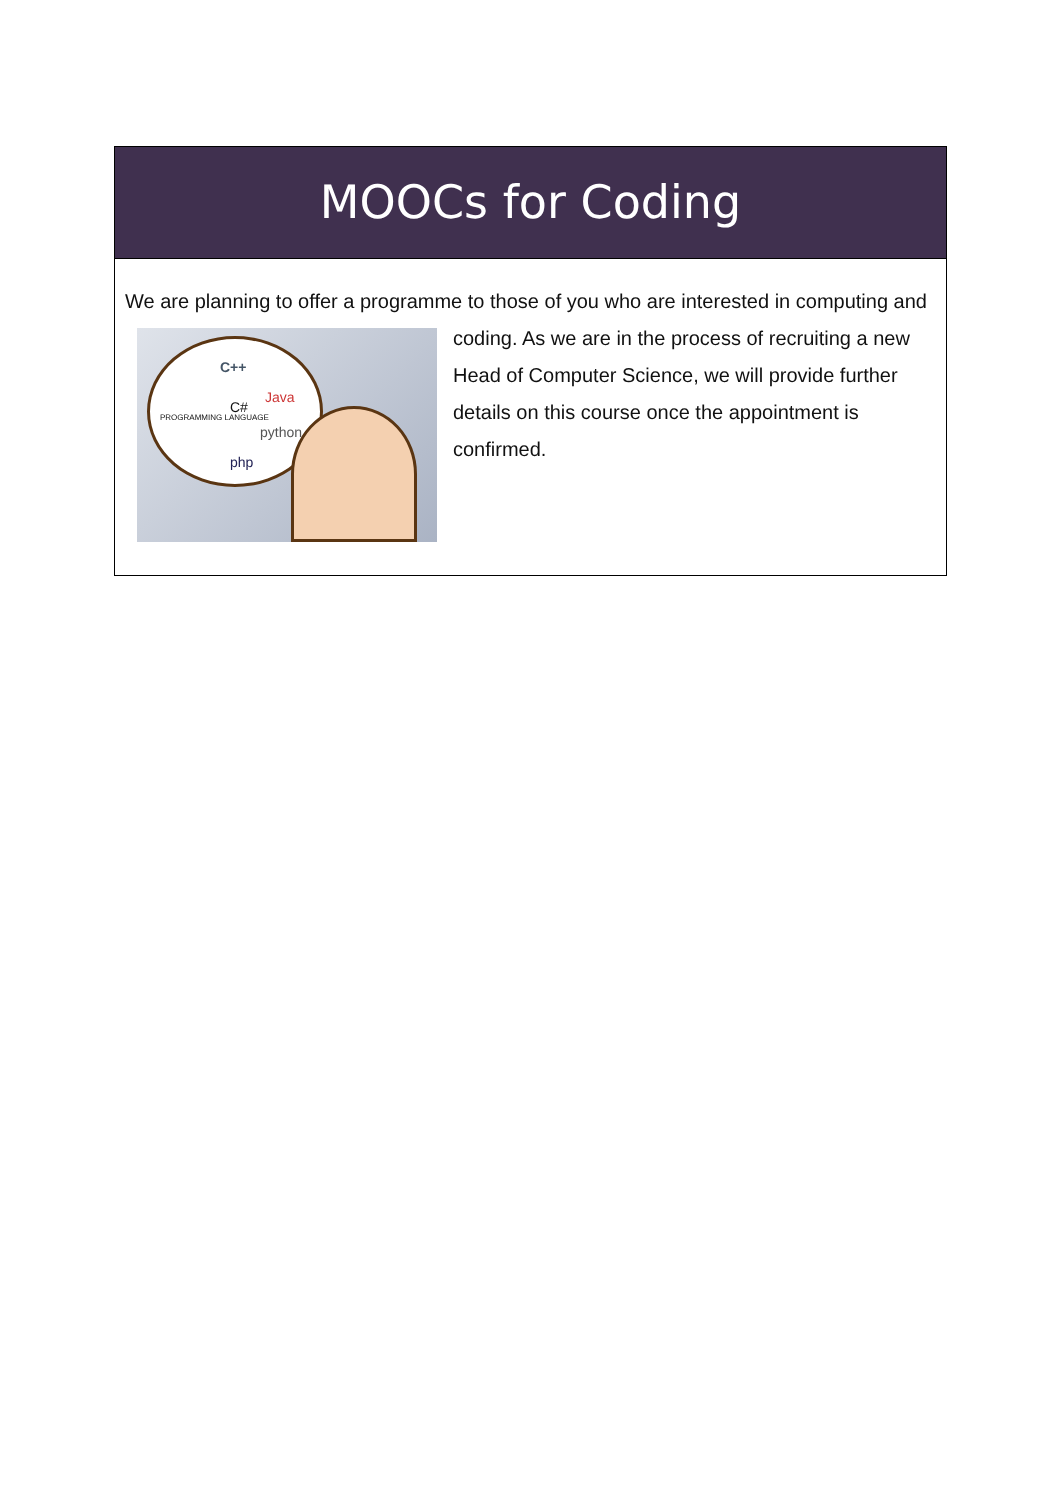MOOCs for Coding
We are planning to offer a programme to those of you who are interested in
C++
C#
Java
python
php
PROGRAMMING LANGUAGE
computing and coding. As we are in the process of recruiting a new Head of Computer Science, we will provide further details on this course once the appointment is confirmed.